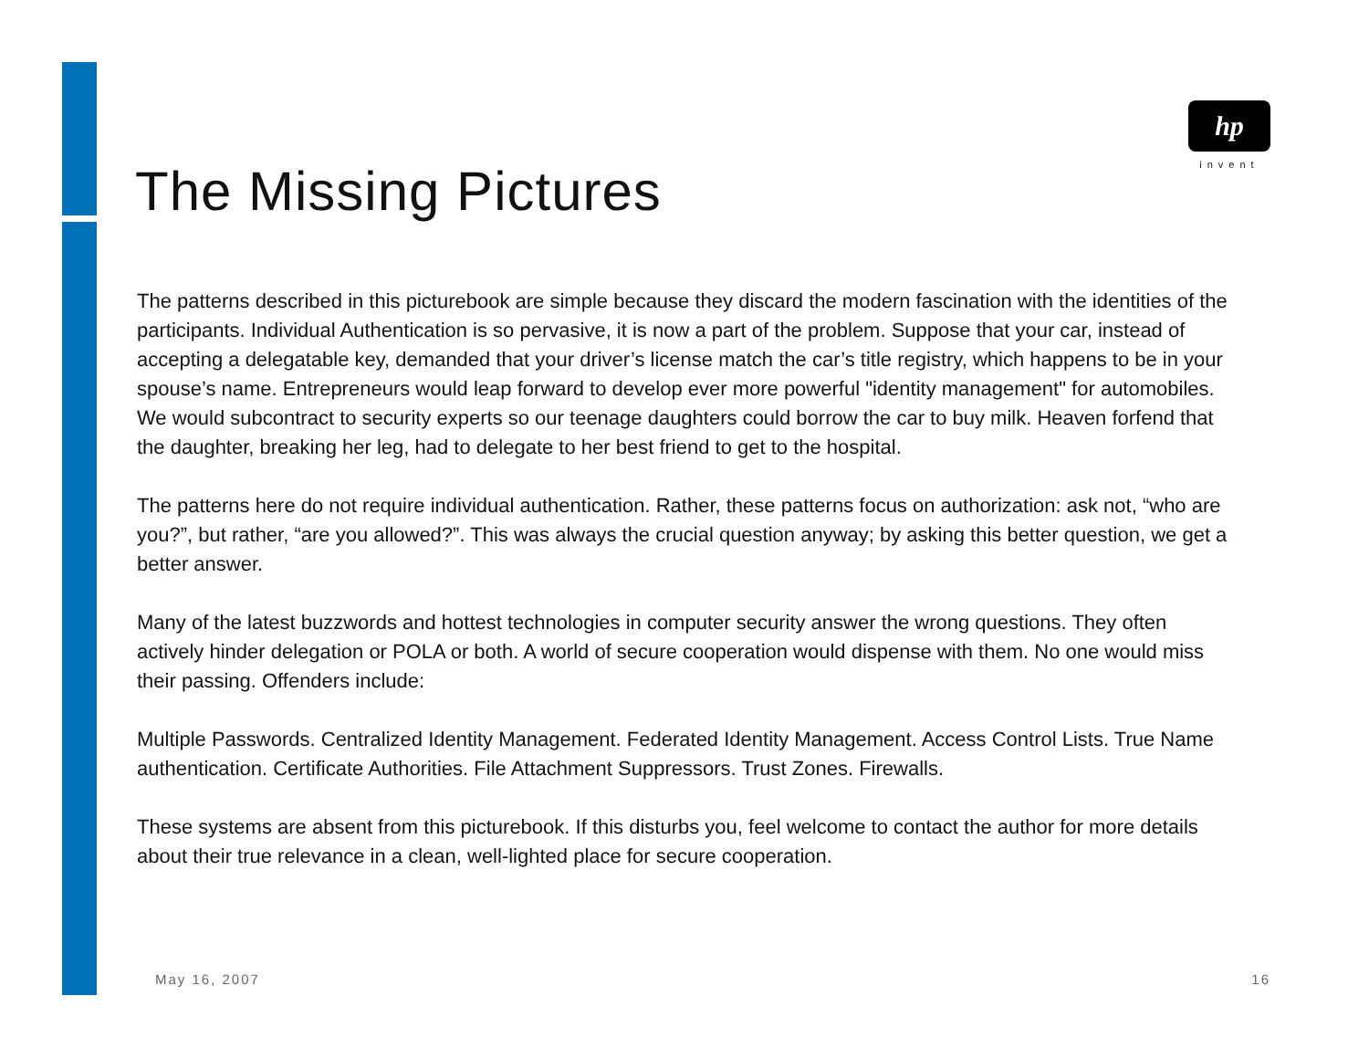hp
invent
The Missing Pictures
The patterns described in this picturebook are simple because they discard the modern fascination with the identities of the participants. Individual Authentication is so pervasive, it is now a part of the problem. Suppose that your car, instead of accepting a delegatable key, demanded that your driver’s license match the car’s title registry, which happens to be in your spouse’s name. Entrepreneurs would leap forward to develop ever more powerful "identity management" for automobiles. We would subcontract to security experts so our teenage daughters could borrow the car to buy milk. Heaven forfend that the daughter, breaking her leg, had to delegate to her best friend to get to the hospital.
The patterns here do not require individual authentication. Rather, these patterns focus on authorization: ask not, “who are you?”, but rather, “are you allowed?”. This was always the crucial question anyway; by asking this better question, we get a better answer.
Many of the latest buzzwords and hottest technologies in computer security answer the wrong questions. They often actively hinder delegation or POLA or both. A world of secure cooperation would dispense with them. No one would miss their passing. Offenders include:
Multiple Passwords. Centralized Identity Management. Federated Identity Management. Access Control Lists. True Name authentication. Certificate Authorities. File Attachment Suppressors. Trust Zones. Firewalls.
These systems are absent from this picturebook. If this disturbs you, feel welcome to contact the author for more details about their true relevance in a clean, well-lighted place for secure cooperation.
May 16, 2007 16